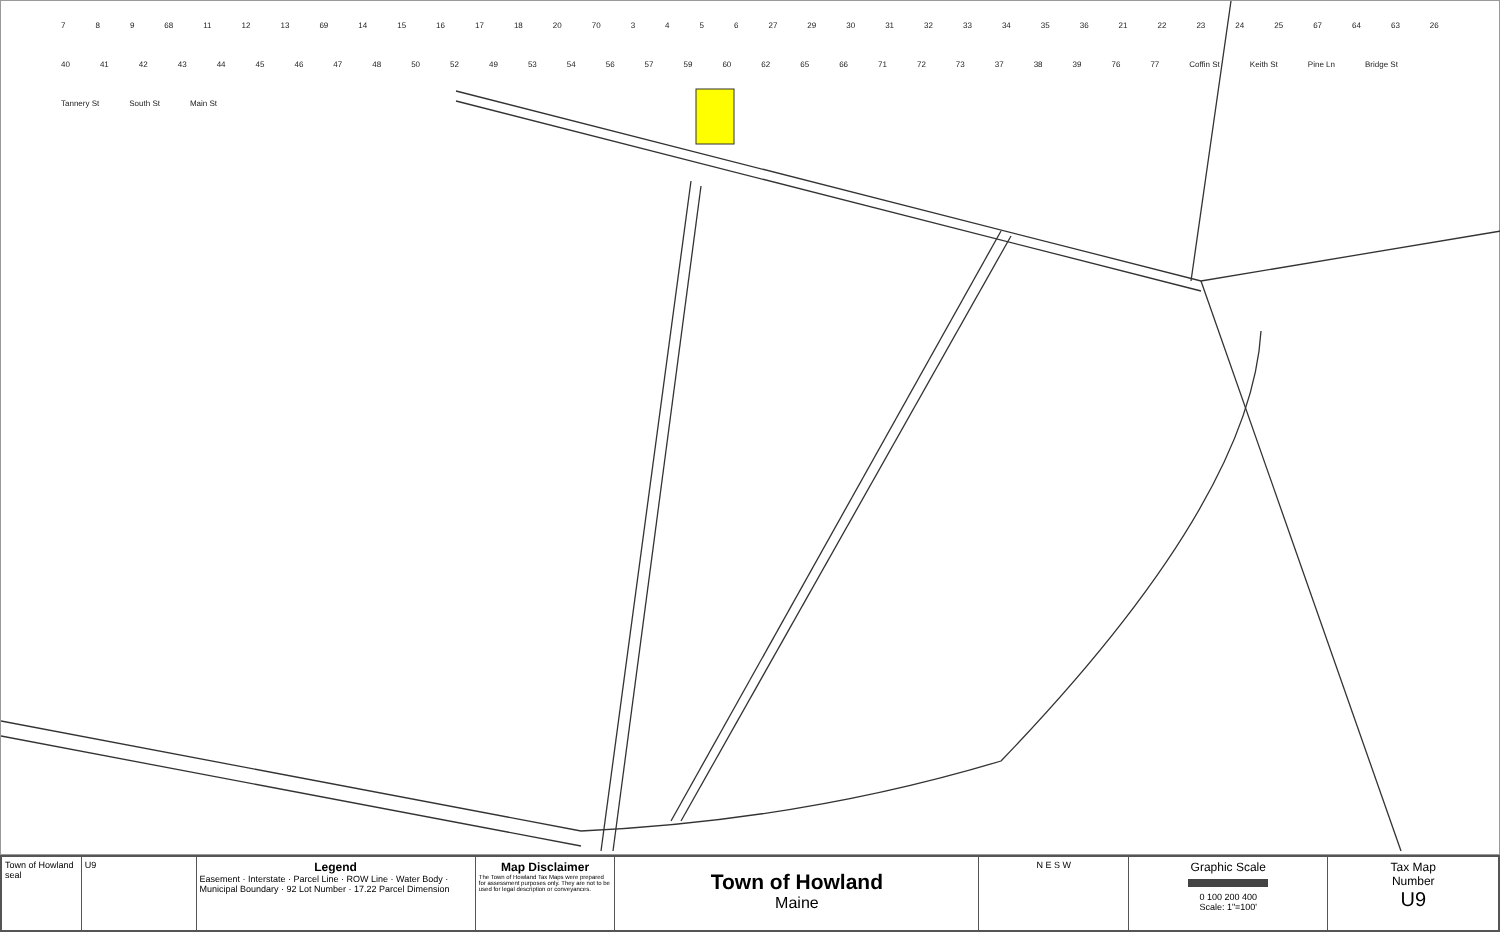7 8 9 68 11 12 13 69 14 15 16 17 18 20 70 3456 27 29 30 31 32 33 34 35 36 21 22 23 24 25 67 64 63 26 40 41 42 43 44 45 46 47 48 50 52 49 53 54 56 57 59 60 62 65 66 71 72 73 37 38 39 76 77 Coffin St Keith St Pine Ln Bridge St Tannery St South St Main St
Town of Howland seal
U9
Legend
Easement · Interstate · Parcel Line · ROW Line · Water Body · Municipal Boundary · 92 Lot Number · 17.22 Parcel Dimension
Map Disclaimer
The Town of Howland Tax Maps were prepared for assessment purposes only. They are not to be used for legal description or conveyances.
Town of Howland
Maine
N E S W
Graphic Scale
0 100 200 400
Scale: 1"=100'
Tax Map
Number
U9